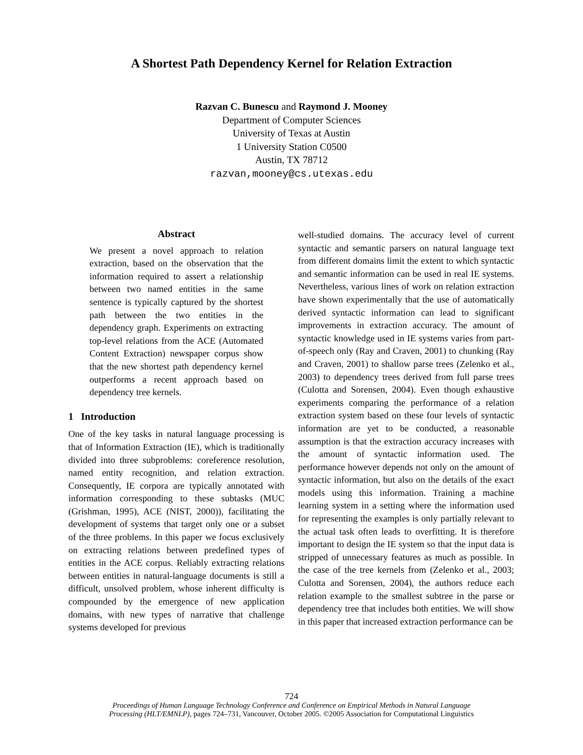A Shortest Path Dependency Kernel for Relation Extraction
Razvan C. Bunescu and Raymond J. Mooney
Department of Computer Sciences
University of Texas at Austin
1 University Station C0500
Austin, TX 78712
razvan,mooney@cs.utexas.edu
Abstract
We present a novel approach to relation extraction, based on the observation that the information required to assert a relationship between two named entities in the same sentence is typically captured by the shortest path between the two entities in the dependency graph. Experiments on extracting top-level relations from the ACE (Automated Content Extraction) newspaper corpus show that the new shortest path dependency kernel outperforms a recent approach based on dependency tree kernels.
1 Introduction
One of the key tasks in natural language processing is that of Information Extraction (IE), which is traditionally divided into three subproblems: coreference resolution, named entity recognition, and relation extraction. Consequently, IE corpora are typically annotated with information corresponding to these subtasks (MUC (Grishman, 1995), ACE (NIST, 2000)), facilitating the development of systems that target only one or a subset of the three problems. In this paper we focus exclusively on extracting relations between predefined types of entities in the ACE corpus. Reliably extracting relations between entities in natural-language documents is still a difficult, unsolved problem, whose inherent difficulty is compounded by the emergence of new application domains, with new types of narrative that challenge systems developed for previous
well-studied domains. The accuracy level of current syntactic and semantic parsers on natural language text from different domains limit the extent to which syntactic and semantic information can be used in real IE systems. Nevertheless, various lines of work on relation extraction have shown experimentally that the use of automatically derived syntactic information can lead to significant improvements in extraction accuracy. The amount of syntactic knowledge used in IE systems varies from part-of-speech only (Ray and Craven, 2001) to chunking (Ray and Craven, 2001) to shallow parse trees (Zelenko et al., 2003) to dependency trees derived from full parse trees (Culotta and Sorensen, 2004). Even though exhaustive experiments comparing the performance of a relation extraction system based on these four levels of syntactic information are yet to be conducted, a reasonable assumption is that the extraction accuracy increases with the amount of syntactic information used. The performance however depends not only on the amount of syntactic information, but also on the details of the exact models using this information. Training a machine learning system in a setting where the information used for representing the examples is only partially relevant to the actual task often leads to overfitting. It is therefore important to design the IE system so that the input data is stripped of unnecessary features as much as possible. In the case of the tree kernels from (Zelenko et al., 2003; Culotta and Sorensen, 2004), the authors reduce each relation example to the smallest subtree in the parse or dependency tree that includes both entities. We will show in this paper that increased extraction performance can be
724
Proceedings of Human Language Technology Conference and Conference on Empirical Methods in Natural Language
Processing (HLT/EMNLP), pages 724–731, Vancouver, October 2005. ©2005 Association for Computational Linguistics